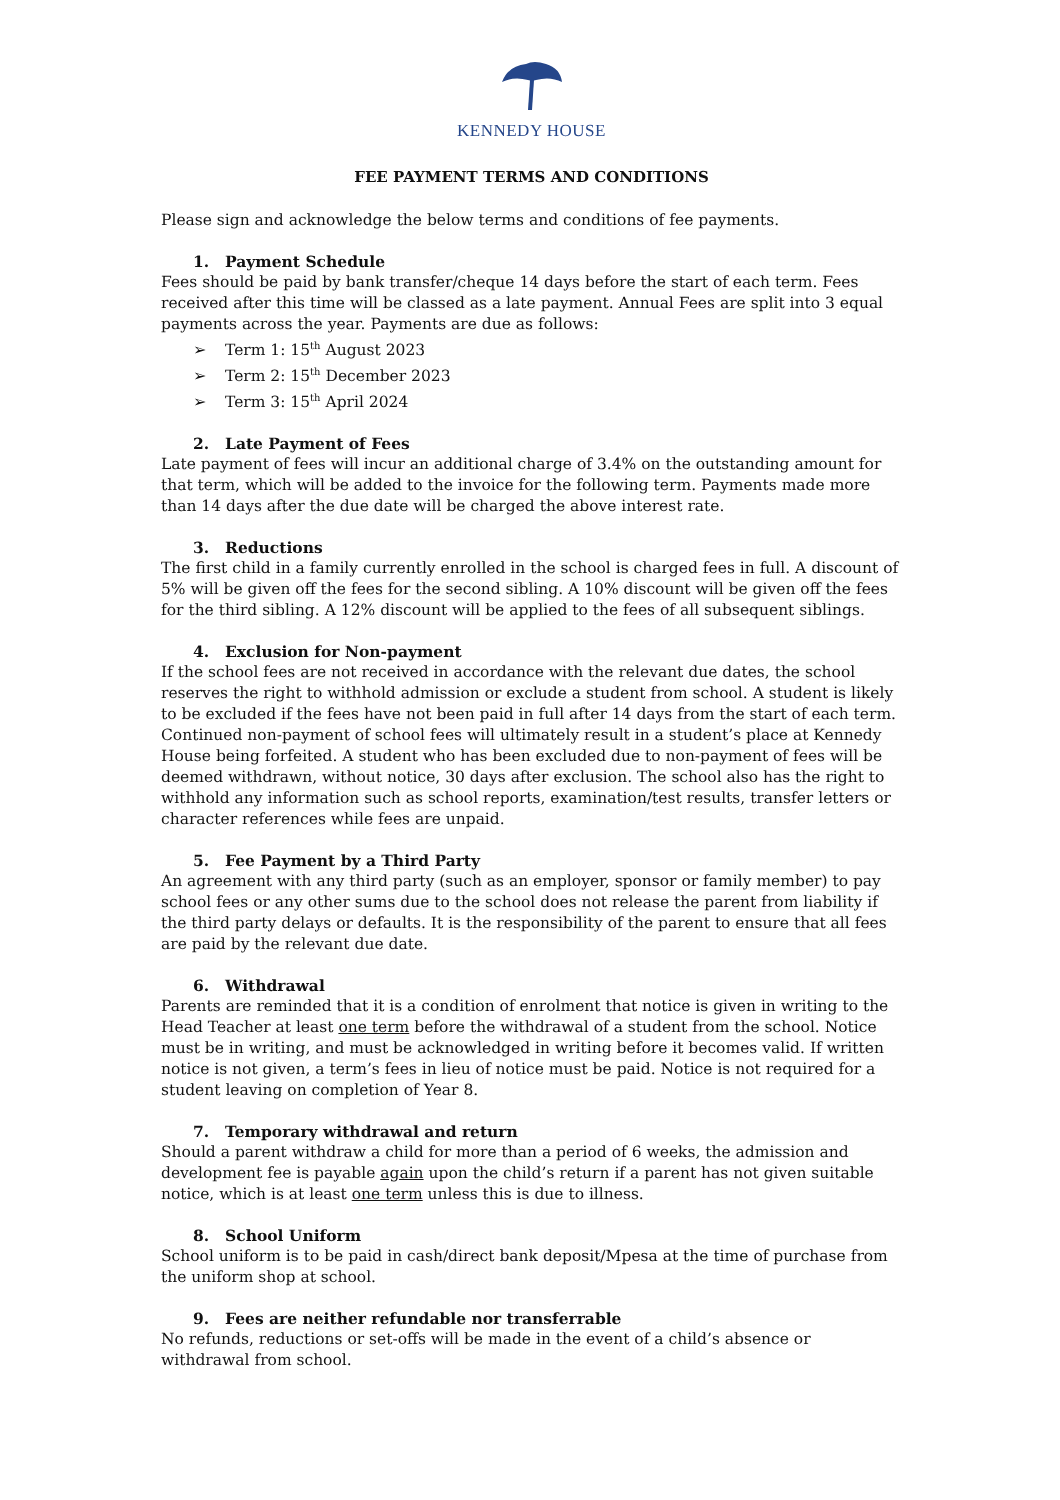KENNEDY HOUSE
FEE PAYMENT TERMS AND CONDITIONS
Please sign and acknowledge the below terms and conditions of fee payments.
1. Payment Schedule
Fees should be paid by bank transfer/cheque 14 days before the start of each term. Fees received after this time will be classed as a late payment. Annual Fees are split into 3 equal payments across the year. Payments are due as follows:
➢ Term 1: 15<sup>th</sup> August 2023
➢ Term 2: 15<sup>th</sup> December 2023
➢ Term 3: 15<sup>th</sup> April 2024
2. Late Payment of Fees
Late payment of fees will incur an additional charge of 3.4% on the outstanding amount for that term, which will be added to the invoice for the following term. Payments made more than 14 days after the due date will be charged the above interest rate.
3. Reductions
The first child in a family currently enrolled in the school is charged fees in full. A discount of 5% will be given off the fees for the second sibling. A 10% discount will be given off the fees for the third sibling. A 12% discount will be applied to the fees of all subsequent siblings.
4. Exclusion for Non-payment
If the school fees are not received in accordance with the relevant due dates, the school reserves the right to withhold admission or exclude a student from school. A student is likely to be excluded if the fees have not been paid in full after 14 days from the start of each term. Continued non-payment of school fees will ultimately result in a student’s place at Kennedy House being forfeited. A student who has been excluded due to non-payment of fees will be deemed withdrawn, without notice, 30 days after exclusion. The school also has the right to withhold any information such as school reports, examination/test results, transfer letters or character references while fees are unpaid.
5. Fee Payment by a Third Party
An agreement with any third party (such as an employer, sponsor or family member) to pay school fees or any other sums due to the school does not release the parent from liability if the third party delays or defaults. It is the responsibility of the parent to ensure that all fees are paid by the relevant due date.
6. Withdrawal
Parents are reminded that it is a condition of enrolment that notice is given in writing to the Head Teacher at least one term before the withdrawal of a student from the school. Notice must be in writing, and must be acknowledged in writing before it becomes valid. If written notice is not given, a term’s fees in lieu of notice must be paid. Notice is not required for a student leaving on completion of Year 8.
7. Temporary withdrawal and return
Should a parent withdraw a child for more than a period of 6 weeks, the admission and development fee is payable again upon the child’s return if a parent has not given suitable notice, which is at least one term unless this is due to illness.
8. School Uniform
School uniform is to be paid in cash/direct bank deposit/Mpesa at the time of purchase from the uniform shop at school.
9. Fees are neither refundable nor transferrable
No refunds, reductions or set-offs will be made in the event of a child’s absence or withdrawal from school.